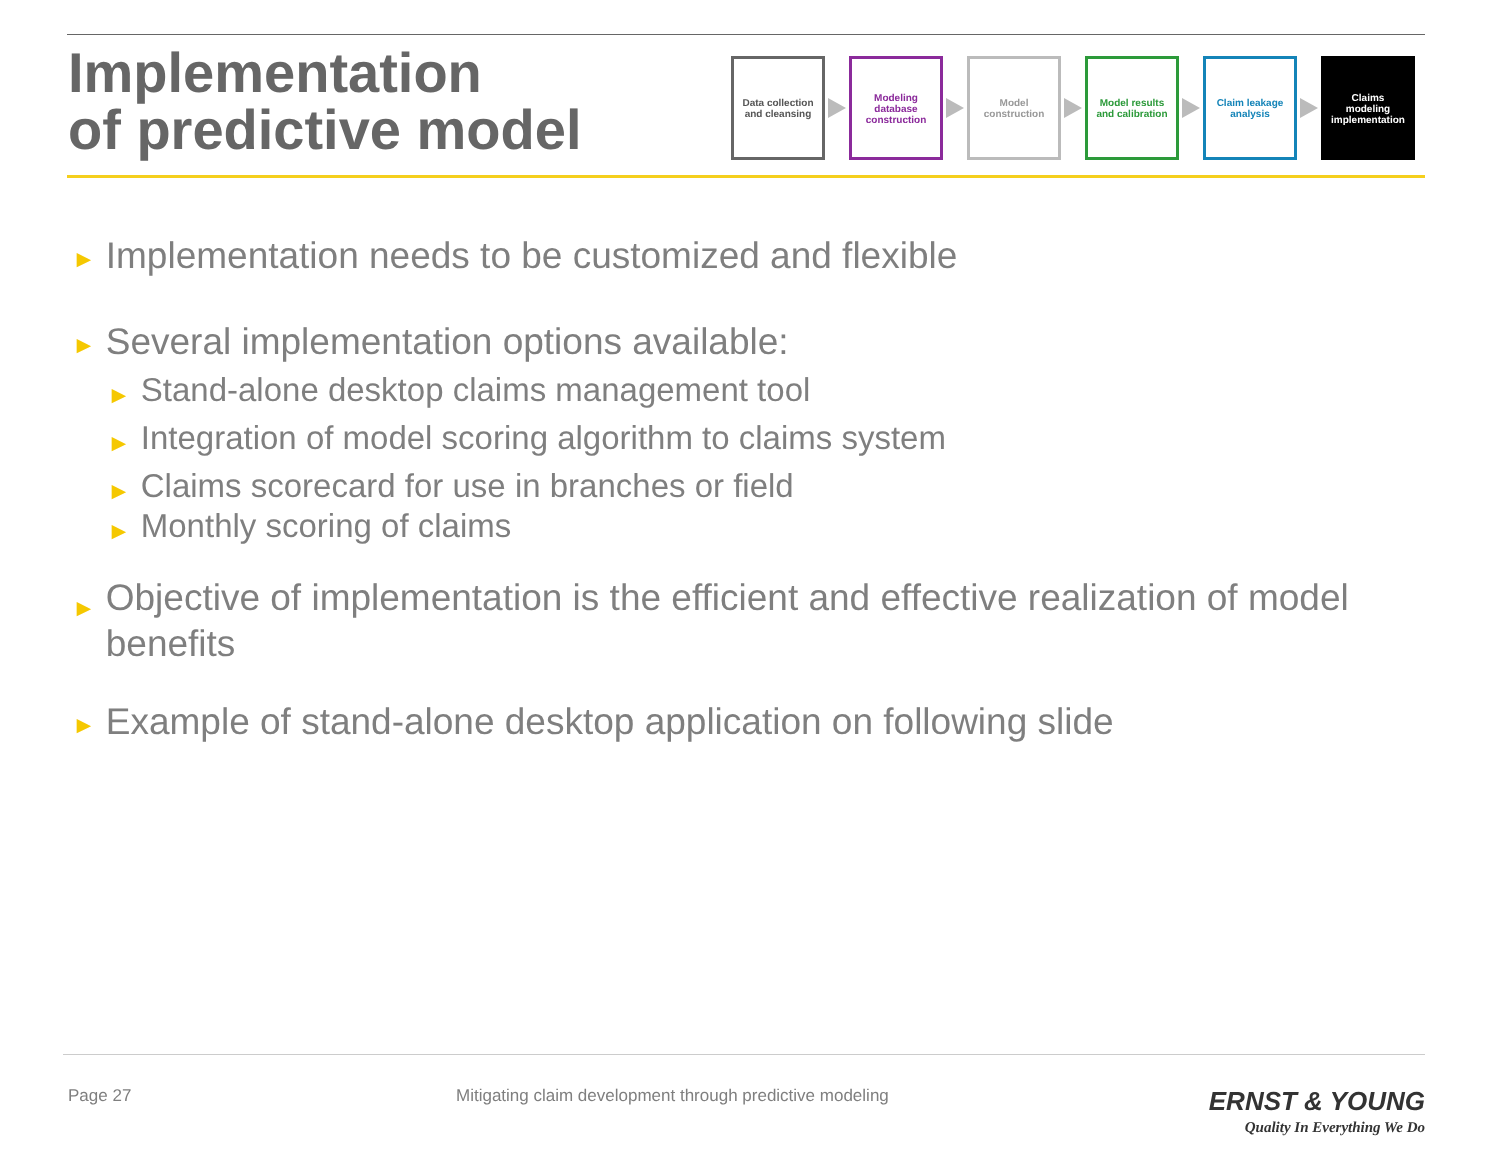Implementation
of predictive model
Data collection
and cleansing
Modeling
database
construction
Model
construction
Model results
and calibration
Claim leakage
analysis
Claims
modeling
implementation
► Implementation needs to be customized and flexible
► Several implementation options available:
► Stand-alone desktop claims management tool
► Integration of model scoring algorithm to claims system
► Claims scorecard for use in branches or field
► Monthly scoring of claims
► Objective of implementation is the efficient and effective realization of model benefits
► Example of stand-alone desktop application on following slide
Page 27 Mitigating claim development through predictive modeling ERNST & YOUNG
Quality In Everything We Do